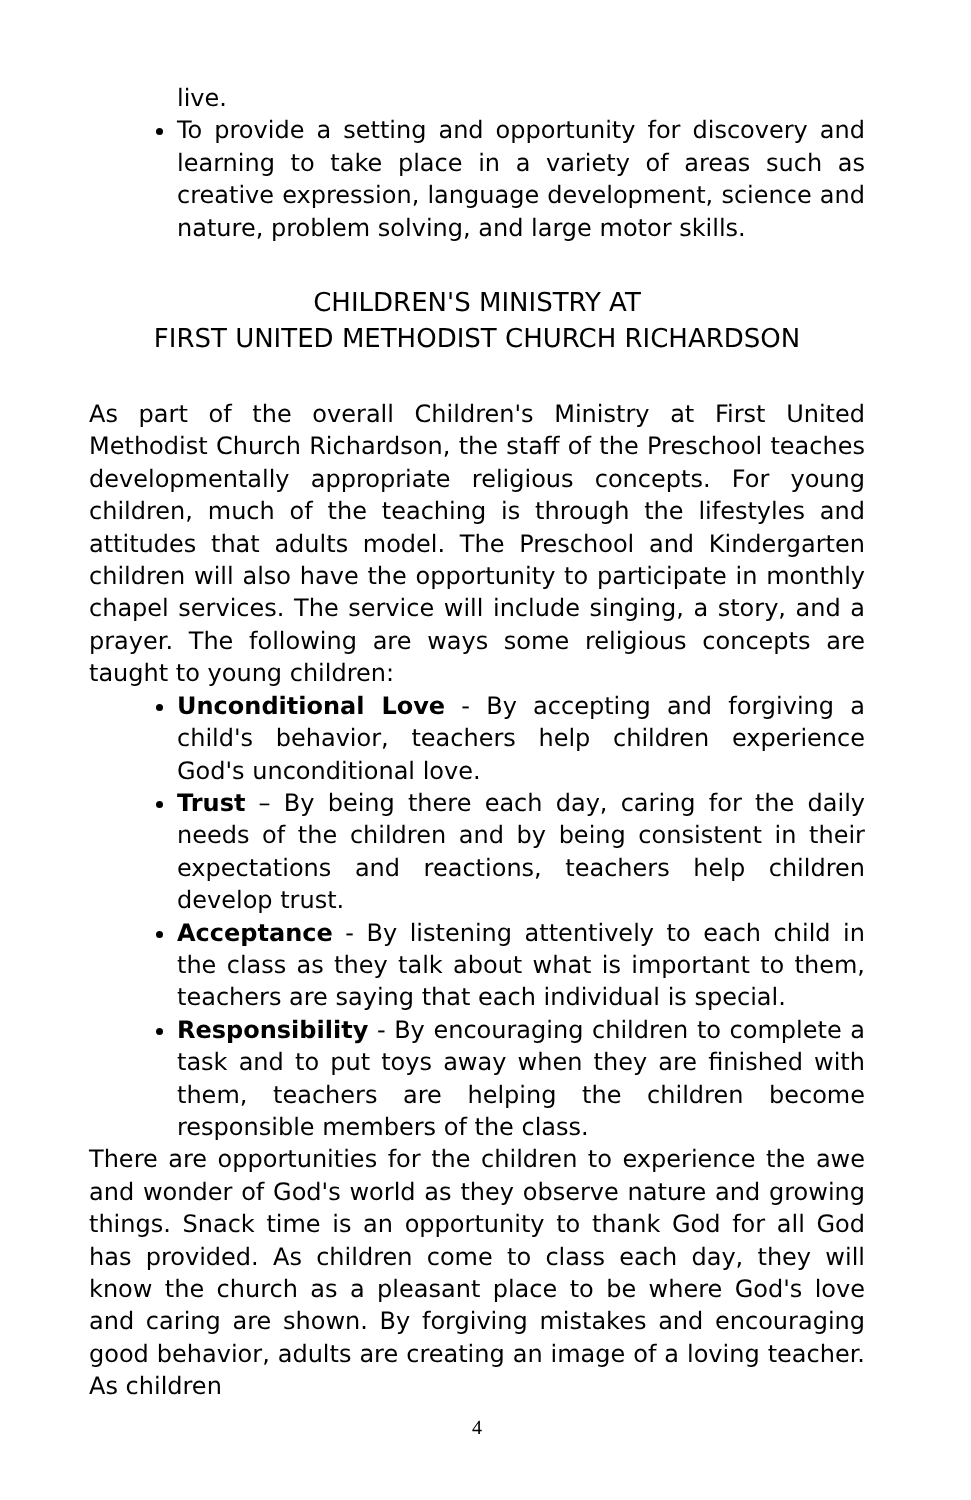live.
To provide a setting and opportunity for discovery and learning to take place in a variety of areas such as creative expression, language development, science and nature, problem solving, and large motor skills.
CHILDREN'S MINISTRY AT
FIRST UNITED METHODIST CHURCH RICHARDSON
As part of the overall Children's Ministry at First United Methodist Church Richardson, the staff of the Preschool teaches developmentally appropriate religious concepts. For young children, much of the teaching is through the lifestyles and attitudes that adults model. The Preschool and Kindergarten children will also have the opportunity to participate in monthly chapel services. The service will include singing, a story, and a prayer. The following are ways some religious concepts are taught to young children:
Unconditional Love - By accepting and forgiving a child's behavior, teachers help children experience God's unconditional love.
Trust – By being there each day, caring for the daily needs of the children and by being consistent in their expectations and reactions, teachers help children develop trust.
Acceptance - By listening attentively to each child in the class as they talk about what is important to them, teachers are saying that each individual is special.
Responsibility - By encouraging children to complete a task and to put toys away when they are finished with them, teachers are helping the children become responsible members of the class.
There are opportunities for the children to experience the awe and wonder of God's world as they observe nature and growing things. Snack time is an opportunity to thank God for all God has provided. As children come to class each day, they will know the church as a pleasant place to be where God's love and caring are shown. By forgiving mistakes and encouraging good behavior, adults are creating an image of a loving teacher. As children
4